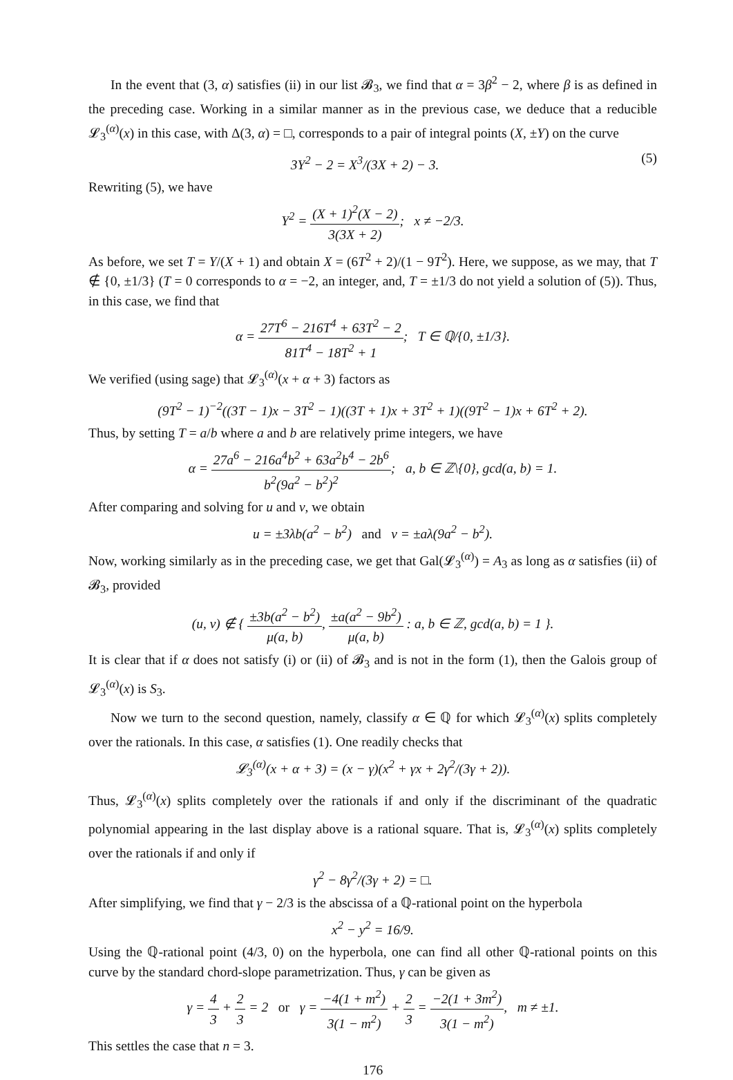In the event that (3, α) satisfies (ii) in our list 𝓑<sub>3</sub>, we find that α = 3β<sup>2</sup> − 2, where β is as defined in the preceding case. Working in a similar manner as in the previous case, we deduce that a reducible 𝓛<sub>3</sub><sup>(α)</sup>(x) in this case, with Δ(3, α) = □, corresponds to a pair of integral points (X, ±Y) on the curve
3Y<sup>2</sup> − 2 = X<sup>3</sup>/(3X + 2) − 3. (5)
Rewriting (5), we have
Y<sup>2</sup> = (X + 1)<sup>2</sup>(X − 2) 3(3X + 2); x ≠ −2/3.
As before, we set T = Y/(X + 1) and obtain X = (6T<sup>2</sup> + 2)/(1 − 9T<sup>2</sup>). Here, we suppose, as we may, that T ∉ {0, ±1/3} (T = 0 corresponds to α = −2, an integer, and, T = ±1/3 do not yield a solution of (5)). Thus, in this case, we find that
α = 27T<sup>6</sup> − 216T<sup>4</sup> + 63T<sup>2</sup> − 2 81T<sup>4</sup> − 18T<sup>2</sup> + 1; T ∈ ℚ/{0, ±1/3}.
We verified (using sage) that 𝓛<sub>3</sub><sup>(α)</sup>(x + α + 3) factors as
(9T<sup>2</sup> − 1)<sup>−2</sup>((3T − 1)x − 3T<sup>2</sup> − 1)((3T + 1)x + 3T<sup>2</sup> + 1)((9T<sup>2</sup> − 1)x + 6T<sup>2</sup> + 2).
Thus, by setting T = a/b where a and b are relatively prime integers, we have
α = 27a<sup>6</sup> − 216a<sup>4</sup>b<sup>2</sup> + 63a<sup>2</sup>b<sup>4</sup> − 2b<sup>6</sup> b<sup>2</sup>(9a<sup>2</sup> − b<sup>2</sup>)<sup>2</sup>; a, b ∈ ℤ\{0}, gcd(a, b) = 1.
After comparing and solving for u and v, we obtain
u = ±3λb(a<sup>2</sup> − b<sup>2</sup>) and v = ±aλ(9a<sup>2</sup> − b<sup>2</sup>).
Now, working similarly as in the preceding case, we get that Gal(𝓛<sub>3</sub><sup>(α)</sup>) = A<sub>3</sub> as long as α satisfies (ii) of 𝓑<sub>3</sub>, provided
(u, v) ∉ { ±3b(a<sup>2</sup> − b<sup>2</sup>) μ(a, b), ±a(a<sup>2</sup> − 9b<sup>2</sup>) μ(a, b) : a, b ∈ ℤ, gcd(a, b) = 1 }.
It is clear that if α does not satisfy (i) or (ii) of 𝓑<sub>3</sub> and is not in the form (1), then the Galois group of 𝓛<sub>3</sub><sup>(α)</sup>(x) is S<sub>3</sub>.
Now we turn to the second question, namely, classify α ∈ ℚ for which 𝓛<sub>3</sub><sup>(α)</sup>(x) splits completely over the rationals. In this case, α satisfies (1). One readily checks that
𝓛<sub>3</sub><sup>(α)</sup>(x + α + 3) = (x − γ)(x<sup>2</sup> + γx + 2γ<sup>2</sup>/(3γ + 2)).
Thus, 𝓛<sub>3</sub><sup>(α)</sup>(x) splits completely over the rationals if and only if the discriminant of the quadratic polynomial appearing in the last display above is a rational square. That is, 𝓛<sub>3</sub><sup>(α)</sup>(x) splits completely over the rationals if and only if
γ<sup>2</sup> − 8γ<sup>2</sup>/(3γ + 2) = □.
After simplifying, we find that γ − 2/3 is the abscissa of a ℚ-rational point on the hyperbola
x<sup>2</sup> − y<sup>2</sup> = 16/9.
Using the ℚ-rational point (4/3, 0) on the hyperbola, one can find all other ℚ-rational points on this curve by the standard chord-slope parametrization. Thus, γ can be given as
γ = 4 3 + 2 3 = 2 or γ = −4(1 + m<sup>2</sup>) 3(1 − m<sup>2</sup>) + 2 3 = −2(1 + 3m<sup>2</sup>) 3(1 − m<sup>2</sup>), m ≠ ±1.
This settles the case that n = 3.
176